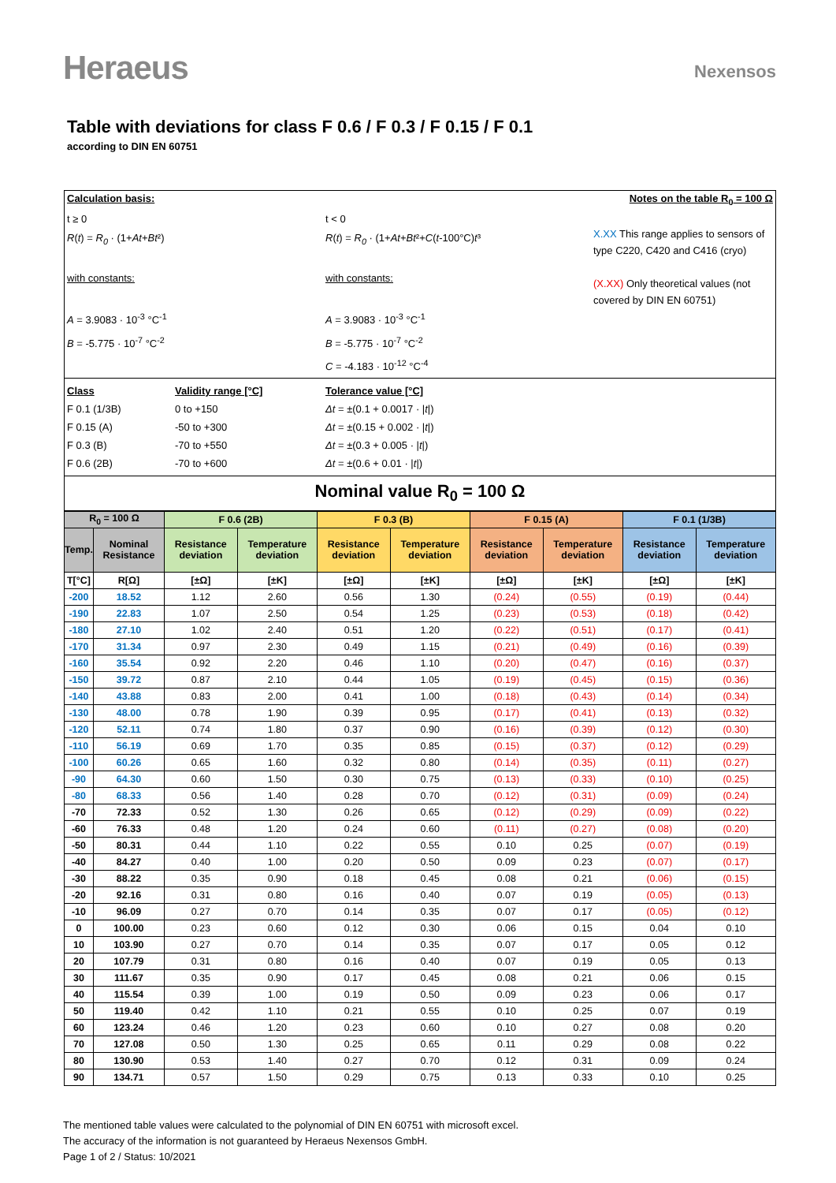Heraeus
Nexensos
Table with deviations for class F 0.6 / F 0.3 / F 0.15 / F 0.1
according to DIN EN 60751
Calculation basis: Notes on the table R<sub>0</sub> = 100 Ω
t ≥ 0
R(t) = R<sub>0</sub> · (1+At+Bt²)
with constants:
A = 3.9083 · 10<sup>-3</sup> °C<sup>-1</sup>
B = -5.775 · 10<sup>-7</sup> °C<sup>-2</sup>
t < 0
R(t) = R<sub>0</sub> · (1+At+Bt²+C(t-100°C)t³
with constants:
A = 3.9083 · 10<sup>-3</sup> °C<sup>-1</sup>
B = -5.775 · 10<sup>-7</sup> °C<sup>-2</sup>
C = -4.183 · 10<sup>-12</sup> °C<sup>-4</sup>
X.XX This range applies to sensors of type C220, C420 and C416 (cryo)
(X.XX) Only theoretical values (not covered by DIN EN 60751)
Class
Validity range [°C]
Tolerance value [°C]
F 0.1 (1/3B)
0 to +150
Δt = ±(0.1 + 0.0017 · |t|)
F 0.15 (A)
-50 to +300
Δt = ±(0.15 + 0.002 · |t|)
F 0.3 (B)
-70 to +550
Δt = ±(0.3 + 0.005 · |t|)
F 0.6 (2B)
-70 to +600
Δt = ±(0.6 + 0.01 · |t|)
Nominal value R<sub>0</sub> = 100 Ω
| R<sub>0</sub> = 100 Ω | | F 0.6 (2B) | | F 0.3 (B) | | F 0.15 (A) | | F 0.1 (1/3B) | |
| --- | --- | --- | --- | --- | --- | --- | --- | --- | --- |
| Temp. | Nominal Resistance | Resistance deviation | Temperature deviation | Resistance deviation | Temperature deviation | Resistance deviation | Temperature deviation | Resistance deviation | Temperature deviation |
| T[°C] | R[Ω] | [±Ω] | [±K] | [±Ω] | [±K] | [±Ω] | [±K] | [±Ω] | [±K] |
| -200 | 18.52 | 1.12 | 2.60 | 0.56 | 1.30 | (0.24) | (0.55) | (0.19) | (0.44) |
| -190 | 22.83 | 1.07 | 2.50 | 0.54 | 1.25 | (0.23) | (0.53) | (0.18) | (0.42) |
| -180 | 27.10 | 1.02 | 2.40 | 0.51 | 1.20 | (0.22) | (0.51) | (0.17) | (0.41) |
| -170 | 31.34 | 0.97 | 2.30 | 0.49 | 1.15 | (0.21) | (0.49) | (0.16) | (0.39) |
| -160 | 35.54 | 0.92 | 2.20 | 0.46 | 1.10 | (0.20) | (0.47) | (0.16) | (0.37) |
| -150 | 39.72 | 0.87 | 2.10 | 0.44 | 1.05 | (0.19) | (0.45) | (0.15) | (0.36) |
| -140 | 43.88 | 0.83 | 2.00 | 0.41 | 1.00 | (0.18) | (0.43) | (0.14) | (0.34) |
| -130 | 48.00 | 0.78 | 1.90 | 0.39 | 0.95 | (0.17) | (0.41) | (0.13) | (0.32) |
| -120 | 52.11 | 0.74 | 1.80 | 0.37 | 0.90 | (0.16) | (0.39) | (0.12) | (0.30) |
| -110 | 56.19 | 0.69 | 1.70 | 0.35 | 0.85 | (0.15) | (0.37) | (0.12) | (0.29) |
| -100 | 60.26 | 0.65 | 1.60 | 0.32 | 0.80 | (0.14) | (0.35) | (0.11) | (0.27) |
| -90 | 64.30 | 0.60 | 1.50 | 0.30 | 0.75 | (0.13) | (0.33) | (0.10) | (0.25) |
| -80 | 68.33 | 0.56 | 1.40 | 0.28 | 0.70 | (0.12) | (0.31) | (0.09) | (0.24) |
| -70 | 72.33 | 0.52 | 1.30 | 0.26 | 0.65 | (0.12) | (0.29) | (0.09) | (0.22) |
| -60 | 76.33 | 0.48 | 1.20 | 0.24 | 0.60 | (0.11) | (0.27) | (0.08) | (0.20) |
| -50 | 80.31 | 0.44 | 1.10 | 0.22 | 0.55 | 0.10 | 0.25 | (0.07) | (0.19) |
| -40 | 84.27 | 0.40 | 1.00 | 0.20 | 0.50 | 0.09 | 0.23 | (0.07) | (0.17) |
| -30 | 88.22 | 0.35 | 0.90 | 0.18 | 0.45 | 0.08 | 0.21 | (0.06) | (0.15) |
| -20 | 92.16 | 0.31 | 0.80 | 0.16 | 0.40 | 0.07 | 0.19 | (0.05) | (0.13) |
| -10 | 96.09 | 0.27 | 0.70 | 0.14 | 0.35 | 0.07 | 0.17 | (0.05) | (0.12) |
| 0 | 100.00 | 0.23 | 0.60 | 0.12 | 0.30 | 0.06 | 0.15 | 0.04 | 0.10 |
| 10 | 103.90 | 0.27 | 0.70 | 0.14 | 0.35 | 0.07 | 0.17 | 0.05 | 0.12 |
| 20 | 107.79 | 0.31 | 0.80 | 0.16 | 0.40 | 0.07 | 0.19 | 0.05 | 0.13 |
| 30 | 111.67 | 0.35 | 0.90 | 0.17 | 0.45 | 0.08 | 0.21 | 0.06 | 0.15 |
| 40 | 115.54 | 0.39 | 1.00 | 0.19 | 0.50 | 0.09 | 0.23 | 0.06 | 0.17 |
| 50 | 119.40 | 0.42 | 1.10 | 0.21 | 0.55 | 0.10 | 0.25 | 0.07 | 0.19 |
| 60 | 123.24 | 0.46 | 1.20 | 0.23 | 0.60 | 0.10 | 0.27 | 0.08 | 0.20 |
| 70 | 127.08 | 0.50 | 1.30 | 0.25 | 0.65 | 0.11 | 0.29 | 0.08 | 0.22 |
| 80 | 130.90 | 0.53 | 1.40 | 0.27 | 0.70 | 0.12 | 0.31 | 0.09 | 0.24 |
| 90 | 134.71 | 0.57 | 1.50 | 0.29 | 0.75 | 0.13 | 0.33 | 0.10 | 0.25 |
The mentioned table values were calculated to the polynomial of DIN EN 60751 with microsoft excel.
The accuracy of the information is not guaranteed by Heraeus Nexensos GmbH.
Page 1 of 2 / Status: 10/2021